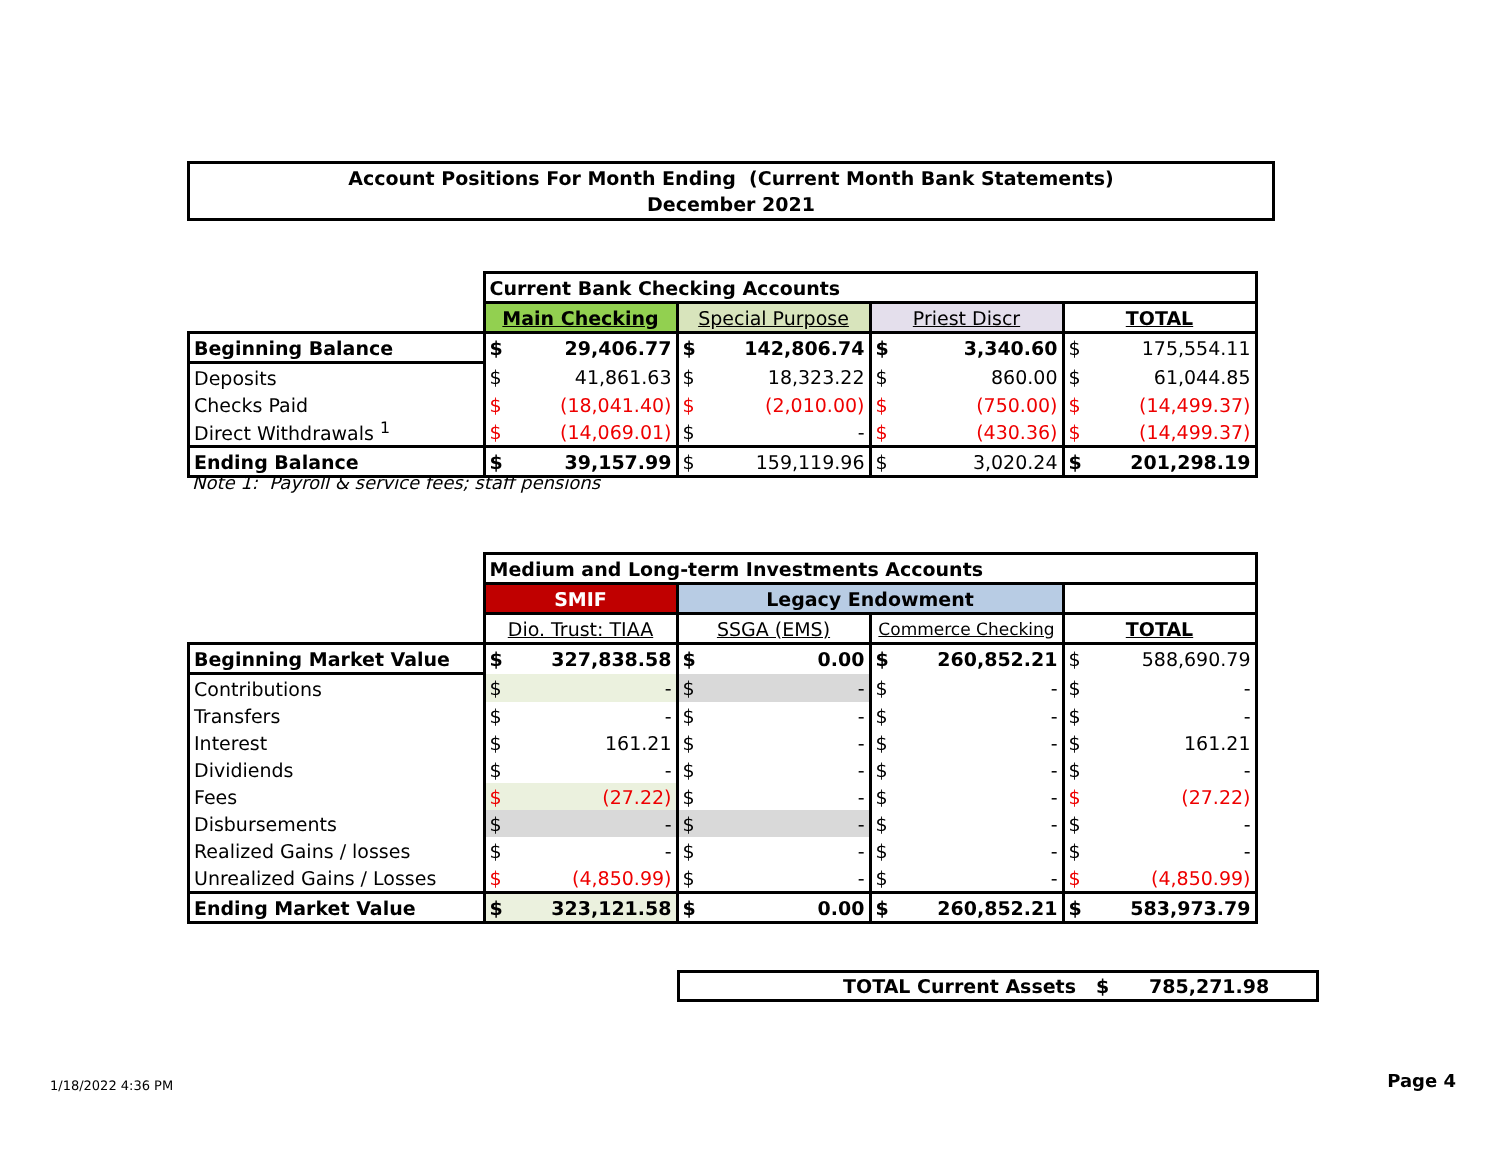Account Positions For Month Ending (Current Month Bank Statements)
December 2021
| | Current Bank Checking Accounts | | | | | | | |
| | Main Checking | | Special Purpose | | Priest Discr | | TOTAL | |
| Beginning Balance | $ | 29,406.77 | $ | 142,806.74 | $ | 3,340.60 | $ | 175,554.11 |
| Deposits | $ | 41,861.63 | $ | 18,323.22 | $ | 860.00 | $ | 61,044.85 |
| Checks Paid | $ | (18,041.40) | $ | (2,010.00) | $ | (750.00) | $ | (14,499.37) |
| Direct Withdrawals <sup>1</sup> | $ | (14,069.01) | $ | - | $ | (430.36) | $ | (14,499.37) |
| Ending Balance | $ | 39,157.99 | $ | 159,119.96 | $ | 3,020.24 | $ | 201,298.19 |
Note 1: Payroll & service fees; staff pensions
| | Medium and Long-term Investments Accounts | | | | | | | |
| | SMIF | | Legacy Endowment | | | | | |
| | Dio. Trust: TIAA | | SSGA (EMS) | | Commerce Checking | | TOTAL | |
| Beginning Market Value | $ | 327,838.58 | $ | 0.00 | $ | 260,852.21 | $ | 588,690.79 |
| Contributions | $ | - | $ | - | $ | - | $ | - |
| Transfers | $ | - | $ | - | $ | - | $ | - |
| Interest | $ | 161.21 | $ | - | $ | - | $ | 161.21 |
| Dividiends | $ | - | $ | - | $ | - | $ | - |
| Fees | $ | (27.22) | $ | - | $ | - | $ | (27.22) |
| Disbursements | $ | - | $ | - | $ | - | $ | - |
| Realized Gains / losses | $ | - | $ | - | $ | - | $ | - |
| Unrealized Gains / Losses | $ | (4,850.99) | $ | - | $ | - | $ | (4,850.99) |
| Ending Market Value | $ | 323,121.58 | $ | 0.00 | $ | 260,852.21 | $ | 583,973.79 |
TOTAL Current Assets $ 785,271.98
1/18/2022 4:36 PM Page 4